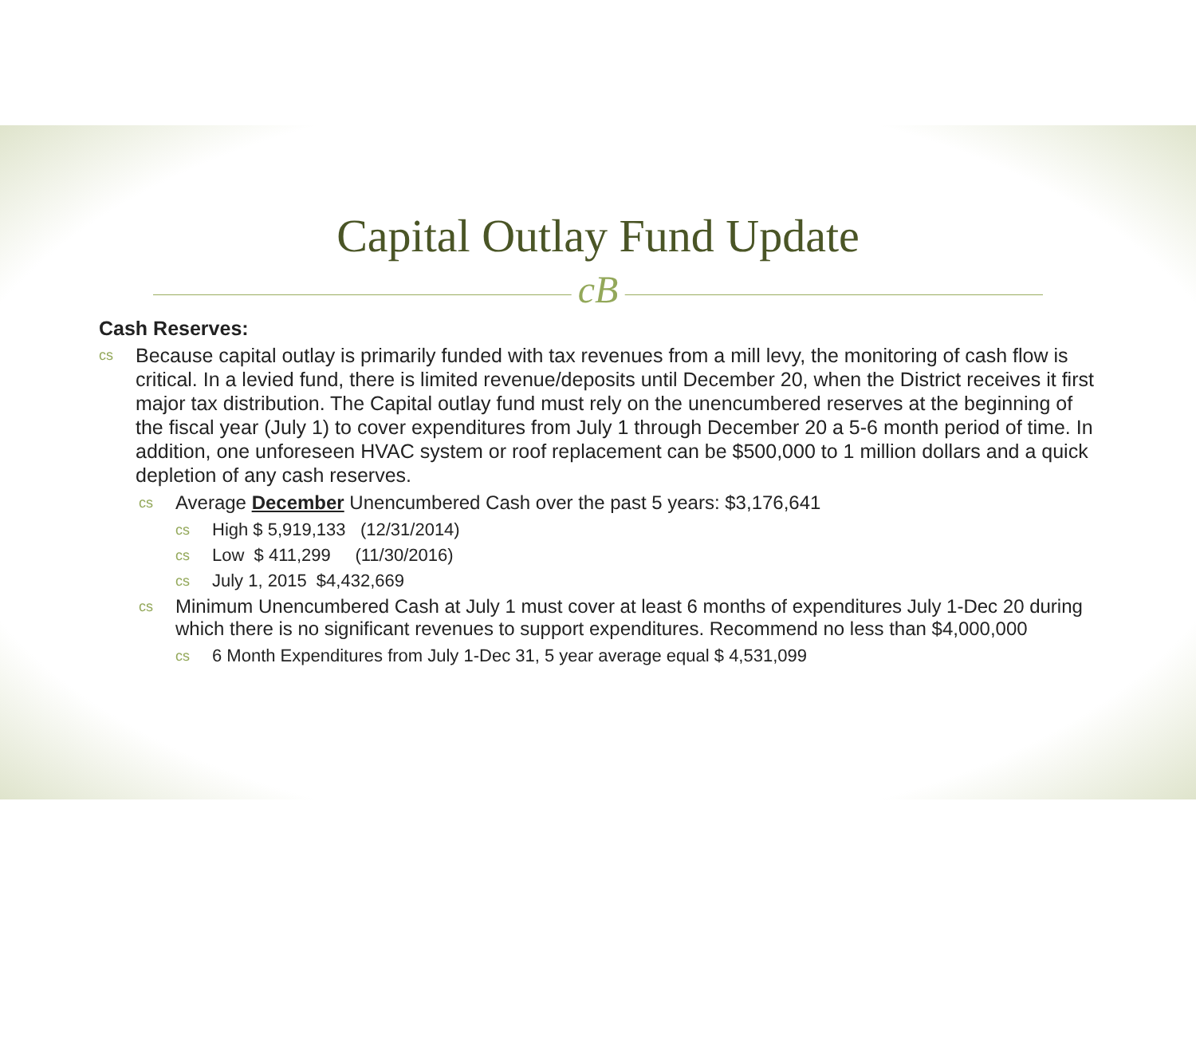Capital Outlay Fund Update
cB
Cash Reserves:
cs Because capital outlay is primarily funded with tax revenues from a mill levy, the monitoring of cash flow is critical. In a levied fund, there is limited revenue/deposits until December 20, when the District receives it first major tax distribution. The Capital outlay fund must rely on the unencumbered reserves at the beginning of the fiscal year (July 1) to cover expenditures from July 1 through December 20 a 5-6 month period of time. In addition, one unforeseen HVAC system or roof replacement can be $500,000 to 1 million dollars and a quick depletion of any cash reserves.
cs Average December Unencumbered Cash over the past 5 years: $3,176,641
cs High $ 5,919,133 (12/31/2014)
cs Low $ 411,299 (11/30/2016)
cs July 1, 2015 $4,432,669
cs Minimum Unencumbered Cash at July 1 must cover at least 6 months of expenditures July 1-Dec 20 during which there is no significant revenues to support expenditures. Recommend no less than $4,000,000
cs 6 Month Expenditures from July 1-Dec 31, 5 year average equal $ 4,531,099